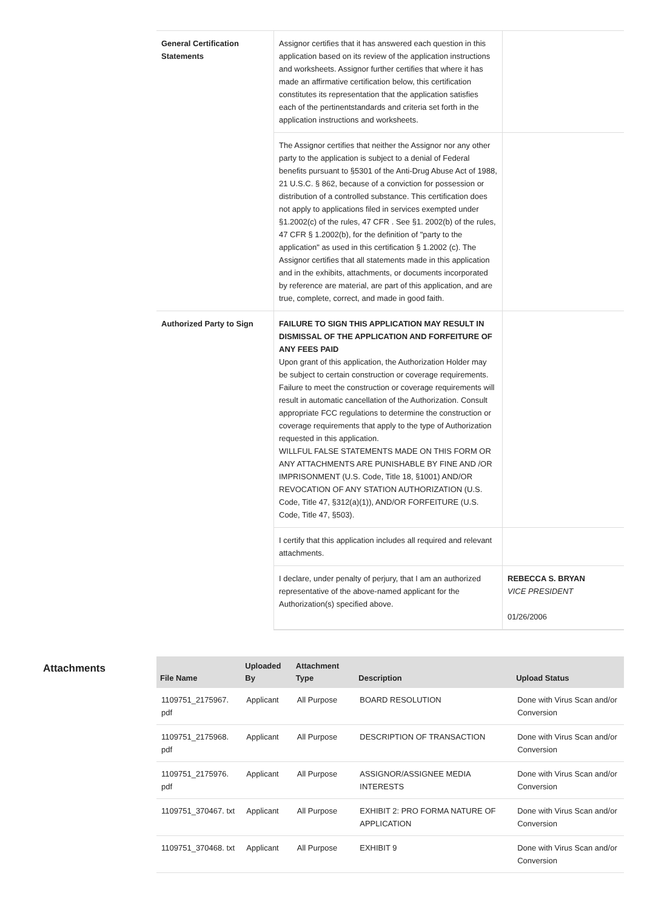| General Certification Statements | Assignor certifies that it has answered each question in this application based on its review of the application instructions and worksheets. Assignor further certifies that where it has made an affirmative certification below, this certification constitutes its representation that the application satisfies each of the pertinentstandards and criteria set forth in the application instructions and worksheets. | |
| | The Assignor certifies that neither the Assignor nor any other party to the application is subject to a denial of Federal benefits pursuant to §5301 of the Anti-Drug Abuse Act of 1988, 21 U.S.C. § 862, because of a conviction for possession or distribution of a controlled substance. This certification does not apply to applications filed in services exempted under §1.2002(c) of the rules, 47 CFR . See §1. 2002(b) of the rules, 47 CFR § 1.2002(b), for the definition of "party to the application" as used in this certification § 1.2002 (c). The Assignor certifies that all statements made in this application and in the exhibits, attachments, or documents incorporated by reference are material, are part of this application, and are true, complete, correct, and made in good faith. | |
| Authorized Party to Sign | FAILURE TO SIGN THIS APPLICATION MAY RESULT IN DISMISSAL OF THE APPLICATION AND FORFEITURE OF ANY FEES PAID Upon grant of this application, the Authorization Holder may be subject to certain construction or coverage requirements. Failure to meet the construction or coverage requirements will result in automatic cancellation of the Authorization. Consult appropriate FCC regulations to determine the construction or coverage requirements that apply to the type of Authorization requested in this application. WILLFUL FALSE STATEMENTS MADE ON THIS FORM OR ANY ATTACHMENTS ARE PUNISHABLE BY FINE AND /OR IMPRISONMENT (U.S. Code, Title 18, §1001) AND/OR REVOCATION OF ANY STATION AUTHORIZATION (U.S. Code, Title 47, §312(a)(1)), AND/OR FORFEITURE (U.S. Code, Title 47, §503). | |
| | I certify that this application includes all required and relevant attachments. | |
| | I declare, under penalty of perjury, that I am an authorized representative of the above-named applicant for the Authorization(s) specified above. | REBECCA S. BRYAN VICE PRESIDENT 01/26/2006 |
Attachments
| File Name | Uploaded By | Attachment Type | Description | Upload Status |
| --- | --- | --- | --- | --- |
| 1109751_2175967. pdf | Applicant | All Purpose | BOARD RESOLUTION | Done with Virus Scan and/or Conversion |
| 1109751_2175968. pdf | Applicant | All Purpose | DESCRIPTION OF TRANSACTION | Done with Virus Scan and/or Conversion |
| 1109751_2175976. pdf | Applicant | All Purpose | ASSIGNOR/ASSIGNEE MEDIA INTERESTS | Done with Virus Scan and/or Conversion |
| 1109751_370467. txt | Applicant | All Purpose | EXHIBIT 2: PRO FORMA NATURE OF APPLICATION | Done with Virus Scan and/or Conversion |
| 1109751_370468. txt | Applicant | All Purpose | EXHIBIT 9 | Done with Virus Scan and/or Conversion |